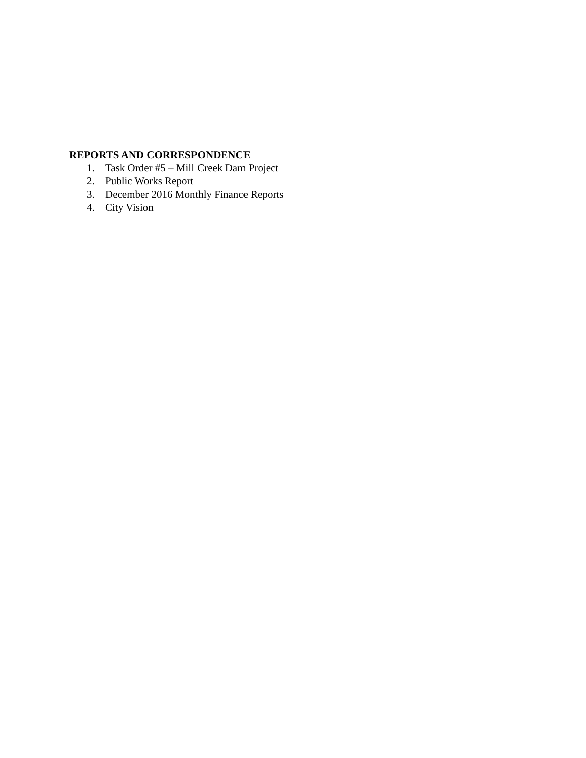REPORTS AND CORRESPONDENCE
1. Task Order #5 – Mill Creek Dam Project
2. Public Works Report
3. December 2016 Monthly Finance Reports
4. City Vision